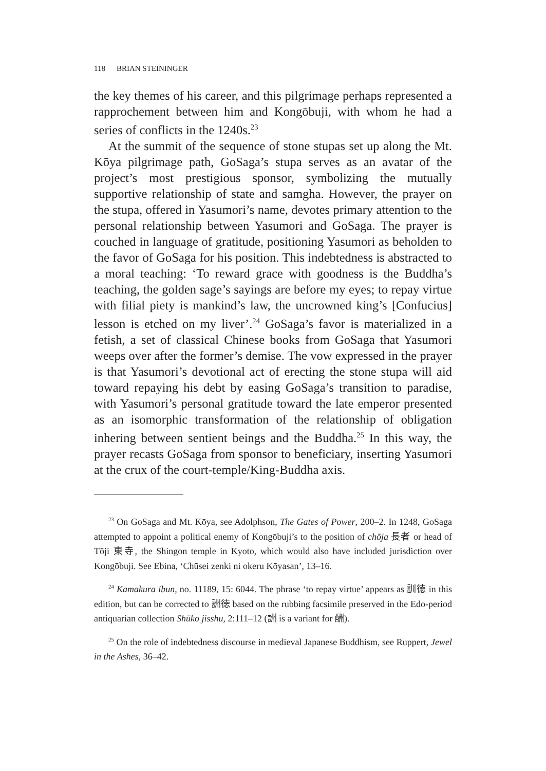118 BRIAN STEININGER
the key themes of his career, and this pilgrimage perhaps represented a rapprochement between him and Kongōbuji, with whom he had a series of conflicts in the 1240s.<sup>23</sup>
At the summit of the sequence of stone stupas set up along the Mt. Kōya pilgrimage path, GoSaga’s stupa serves as an avatar of the project’s most prestigious sponsor, symbolizing the mutually supportive relationship of state and samgha. However, the prayer on the stupa, offered in Yasumori’s name, devotes primary attention to the personal relationship between Yasumori and GoSaga. The prayer is couched in language of gratitude, positioning Yasumori as beholden to the favor of GoSaga for his position. This indebtedness is abstracted to a moral teaching: ‘To reward grace with goodness is the Buddha’s teaching, the golden sage’s sayings are before my eyes; to repay virtue with filial piety is mankind’s law, the uncrowned king’s [Confucius] lesson is etched on my liver’.<sup>24</sup> GoSaga’s favor is materialized in a fetish, a set of classical Chinese books from GoSaga that Yasumori weeps over after the former’s demise. The vow expressed in the prayer is that Yasumori’s devotional act of erecting the stone stupa will aid toward repaying his debt by easing GoSaga’s transition to paradise, with Yasumori’s personal gratitude toward the late emperor presented as an isomorphic transformation of the relationship of obligation inhering between sentient beings and the Buddha.<sup>25</sup> In this way, the prayer recasts GoSaga from sponsor to beneficiary, inserting Yasumori at the crux of the court-temple/King-Buddha axis.
<sup>23</sup> On GoSaga and Mt. Kōya, see Adolphson, The Gates of Power, 200–2. In 1248, GoSaga attempted to appoint a political enemy of Kongōbuji’s to the position of chōja 長者 or head of Tōji 東寺, the Shingon temple in Kyoto, which would also have included jurisdiction over Kongōbuji. See Ebina, ‘Chūsei zenki ni okeru Kōyasan’, 13–16.
<sup>24</sup> Kamakura ibun, no. 11189, 15: 6044. The phrase ‘to repay virtue’ appears as 訓徳 in this edition, but can be corrected to 詶徳 based on the rubbing facsimile preserved in the Edo-period antiquarian collection Shūko jisshu, 2:111–12 (詶 is a variant for 酬).
<sup>25</sup> On the role of indebtedness discourse in medieval Japanese Buddhism, see Ruppert, Jewel in the Ashes, 36–42.